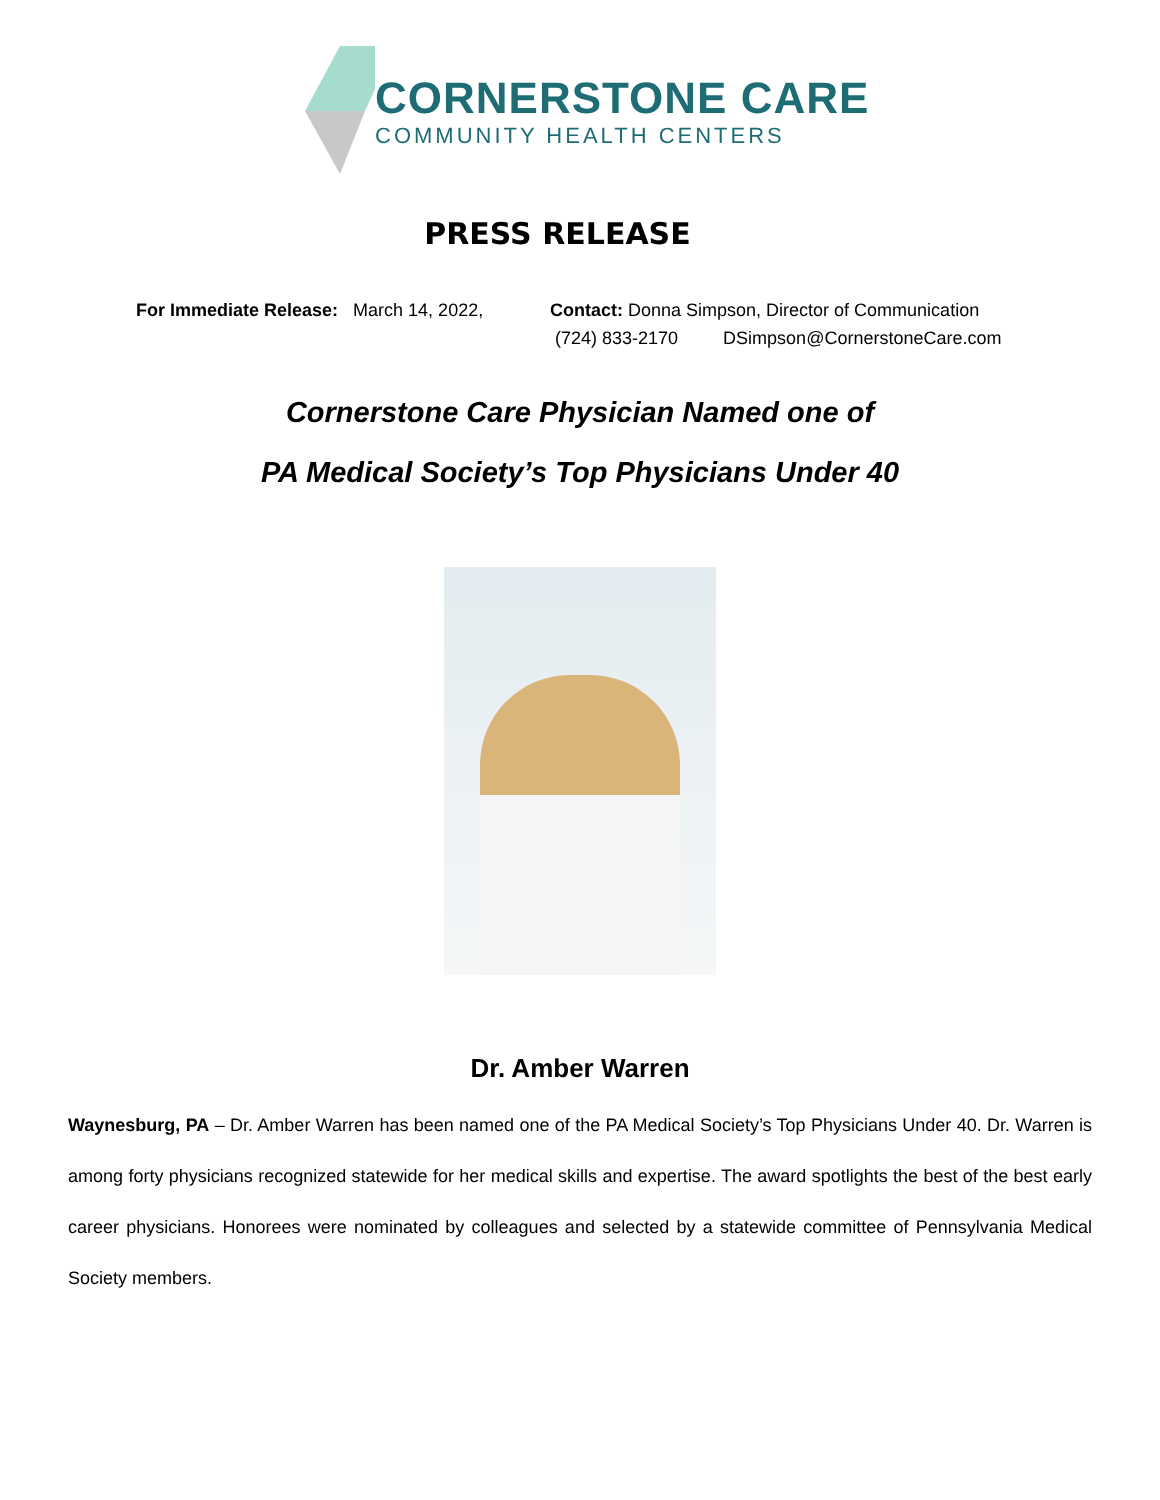CORNERSTONE CARE
COMMUNITY HEALTH CENTERS
PRESS RELEASE
For Immediate Release: March 14, 2022,
Contact: Donna Simpson, Director of Communication
(724) 833-2170 DSimpson@CornerstoneCare.com
Cornerstone Care Physician Named one of
PA Medical Society’s Top Physicians Under 40
Dr. Amber Warren
Waynesburg, PA – Dr. Amber Warren has been named one of the PA Medical Society’s Top Physicians Under 40. Dr. Warren is among forty physicians recognized statewide for her medical skills and expertise. The award spotlights the best of the best early career physicians. Honorees were nominated by colleagues and selected by a statewide committee of Pennsylvania Medical Society members.